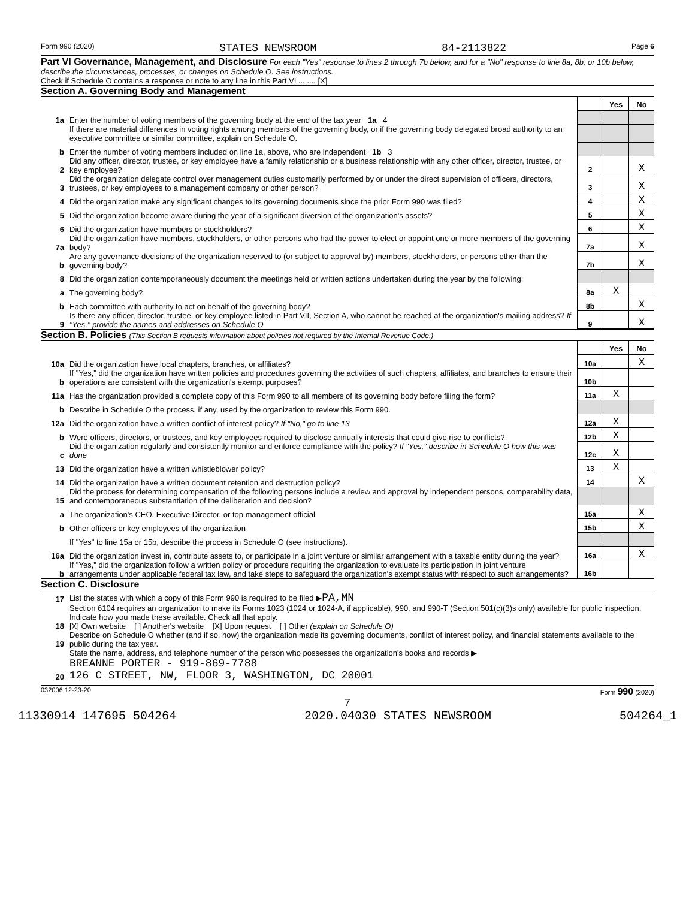Form 990 (2020) STATES NEWSROOM 84-2113822 Page 6
Part VI Governance, Management, and Disclosure For each "Yes" response to lines 2 through 7b below, and for a "No" response to line 8a, 8b, or 10b below, describe the circumstances, processes, or changes on Schedule O. See instructions.
Check if Schedule O contains a response or note to any line in this Part VI ........ [X]
Section A. Governing Body and Management
| | | | Yes | No |
| 1a | Enter the number of voting members of the governing body at the end of the tax year 1a 4 | | | |
| | If there are material differences in voting rights among members of the governing body, or if the governing body delegated broad authority to an executive committee or similar committee, explain on Schedule O. | | | |
| b | Enter the number of voting members included on line 1a, above, who are independent 1b 3 | | | |
| 2 | Did any officer, director, trustee, or key employee have a family relationship or a business relationship with any other officer, director, trustee, or key employee? | 2 | | X |
| 3 | Did the organization delegate control over management duties customarily performed by or under the direct supervision of officers, directors, trustees, or key employees to a management company or other person? | 3 | | X |
| 4 | Did the organization make any significant changes to its governing documents since the prior Form 990 was filed? | 4 | | X |
| 5 | Did the organization become aware during the year of a significant diversion of the organization's assets? | 5 | | X |
| 6 | Did the organization have members or stockholders? | 6 | | X |
| 7a | Did the organization have members, stockholders, or other persons who had the power to elect or appoint one or more members of the governing body? | 7a | | X |
| b | Are any governance decisions of the organization reserved to (or subject to approval by) members, stockholders, or persons other than the governing body? | 7b | | X |
| 8 | Did the organization contemporaneously document the meetings held or written actions undertaken during the year by the following: | | | |
| a | The governing body? | 8a | X | |
| b | Each committee with authority to act on behalf of the governing body? | 8b | | X |
| 9 | Is there any officer, director, trustee, or key employee listed in Part VII, Section A, who cannot be reached at the organization's mailing address? If "Yes," provide the names and addresses on Schedule O | 9 | | X |
Section B. Policies (This Section B requests information about policies not required by the Internal Revenue Code.)
| | | | Yes | No |
| 10a | Did the organization have local chapters, branches, or affiliates? | 10a | | X |
| b | If "Yes," did the organization have written policies and procedures governing the activities of such chapters, affiliates, and branches to ensure their operations are consistent with the organization's exempt purposes? | 10b | | |
| 11a | Has the organization provided a complete copy of this Form 990 to all members of its governing body before filing the form? | 11a | X | |
| b | Describe in Schedule O the process, if any, used by the organization to review this Form 990. | | | |
| 12a | Did the organization have a written conflict of interest policy? If "No," go to line 13 | 12a | X | |
| b | Were officers, directors, or trustees, and key employees required to disclose annually interests that could give rise to conflicts? | 12b | X | |
| c | Did the organization regularly and consistently monitor and enforce compliance with the policy? If "Yes," describe in Schedule O how this was done | 12c | X | |
| 13 | Did the organization have a written whistleblower policy? | 13 | X | |
| 14 | Did the organization have a written document retention and destruction policy? | 14 | | X |
| 15 | Did the process for determining compensation of the following persons include a review and approval by independent persons, comparability data, and contemporaneous substantiation of the deliberation and decision? | | | |
| a | The organization's CEO, Executive Director, or top management official | 15a | | X |
| b | Other officers or key employees of the organization | 15b | | X |
| | If "Yes" to line 15a or 15b, describe the process in Schedule O (see instructions). | | | |
| 16a | Did the organization invest in, contribute assets to, or participate in a joint venture or similar arrangement with a taxable entity during the year? | 16a | | X |
| b | If "Yes," did the organization follow a written policy or procedure requiring the organization to evaluate its participation in joint venture arrangements under applicable federal tax law, and take steps to safeguard the organization's exempt status with respect to such arrangements? | 16b | | |
Section C. Disclosure
| 17 | List the states with which a copy of this Form 990 is required to be filed ▶ PA,MN |
| 18 | Section 6104 requires an organization to make its Forms 1023 (1024 or 1024-A, if applicable), 990, and 990-T (Section 501(c)(3)s only) available for public inspection. Indicate how you made these available. Check all that apply. [X] Own website [ ] Another's website [X] Upon request [ ] Other (explain on Schedule O) |
| 19 | Describe on Schedule O whether (and if so, how) the organization made its governing documents, conflict of interest policy, and financial statements available to the public during the tax year. |
| 20 | State the name, address, and telephone number of the person who possesses the organization's books and records ▶ BREANNE PORTER - 919-869-7788 126 C STREET, NW, FLOOR 3, WASHINGTON, DC 20001 |
032006 12-23-20 Form 990 (2020)
7
11330914 147695 504264 2020.04030 STATES NEWSROOM 504264_1